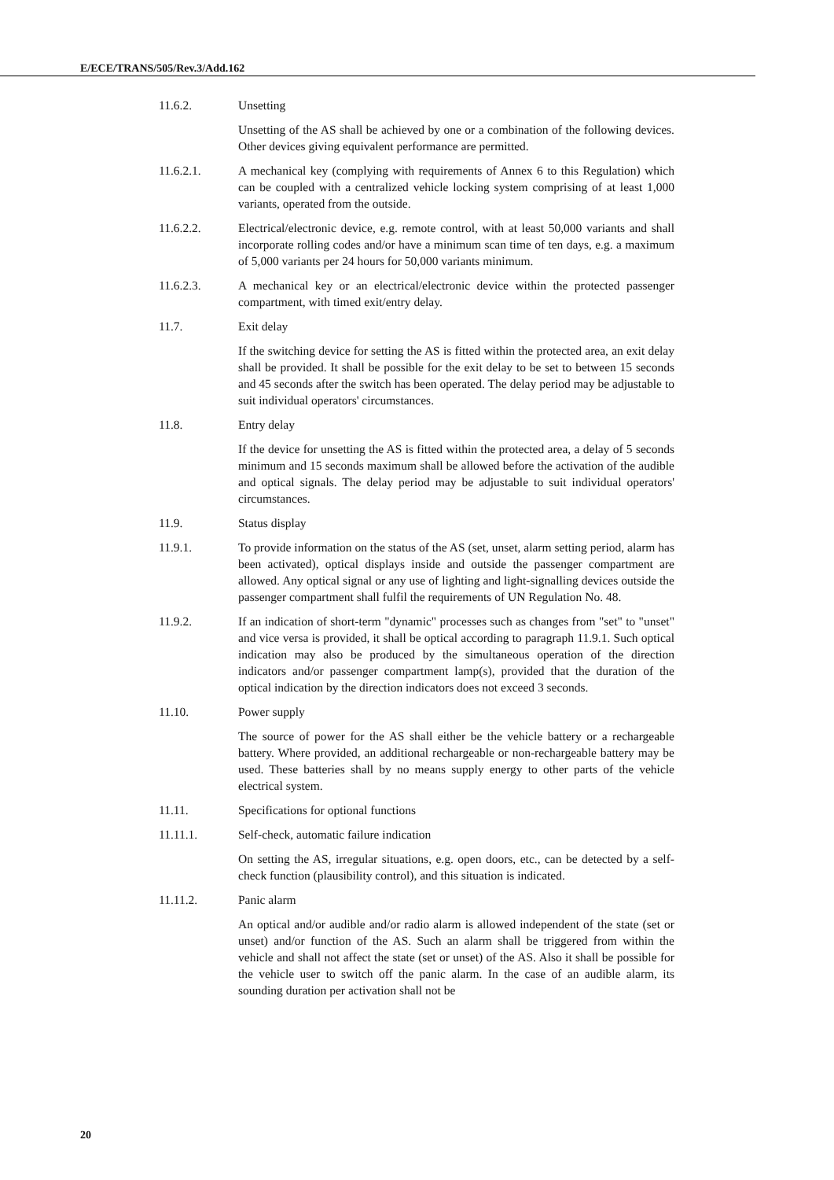E/ECE/TRANS/505/Rev.3/Add.162
11.6.2. Unsetting
Unsetting of the AS shall be achieved by one or a combination of the following devices. Other devices giving equivalent performance are permitted.
11.6.2.1. A mechanical key (complying with requirements of Annex 6 to this Regulation) which can be coupled with a centralized vehicle locking system comprising of at least 1,000 variants, operated from the outside.
11.6.2.2. Electrical/electronic device, e.g. remote control, with at least 50,000 variants and shall incorporate rolling codes and/or have a minimum scan time of ten days, e.g. a maximum of 5,000 variants per 24 hours for 50,000 variants minimum.
11.6.2.3. A mechanical key or an electrical/electronic device within the protected passenger compartment, with timed exit/entry delay.
11.7. Exit delay
If the switching device for setting the AS is fitted within the protected area, an exit delay shall be provided. It shall be possible for the exit delay to be set to between 15 seconds and 45 seconds after the switch has been operated. The delay period may be adjustable to suit individual operators' circumstances.
11.8. Entry delay
If the device for unsetting the AS is fitted within the protected area, a delay of 5 seconds minimum and 15 seconds maximum shall be allowed before the activation of the audible and optical signals. The delay period may be adjustable to suit individual operators' circumstances.
11.9. Status display
11.9.1. To provide information on the status of the AS (set, unset, alarm setting period, alarm has been activated), optical displays inside and outside the passenger compartment are allowed. Any optical signal or any use of lighting and light-signalling devices outside the passenger compartment shall fulfil the requirements of UN Regulation No. 48.
11.9.2. If an indication of short-term "dynamic" processes such as changes from "set" to "unset" and vice versa is provided, it shall be optical according to paragraph 11.9.1. Such optical indication may also be produced by the simultaneous operation of the direction indicators and/or passenger compartment lamp(s), provided that the duration of the optical indication by the direction indicators does not exceed 3 seconds.
11.10. Power supply
The source of power for the AS shall either be the vehicle battery or a rechargeable battery. Where provided, an additional rechargeable or non-rechargeable battery may be used. These batteries shall by no means supply energy to other parts of the vehicle electrical system.
11.11. Specifications for optional functions
11.11.1. Self-check, automatic failure indication
On setting the AS, irregular situations, e.g. open doors, etc., can be detected by a self-check function (plausibility control), and this situation is indicated.
11.11.2. Panic alarm
An optical and/or audible and/or radio alarm is allowed independent of the state (set or unset) and/or function of the AS. Such an alarm shall be triggered from within the vehicle and shall not affect the state (set or unset) of the AS. Also it shall be possible for the vehicle user to switch off the panic alarm. In the case of an audible alarm, its sounding duration per activation shall not be
20